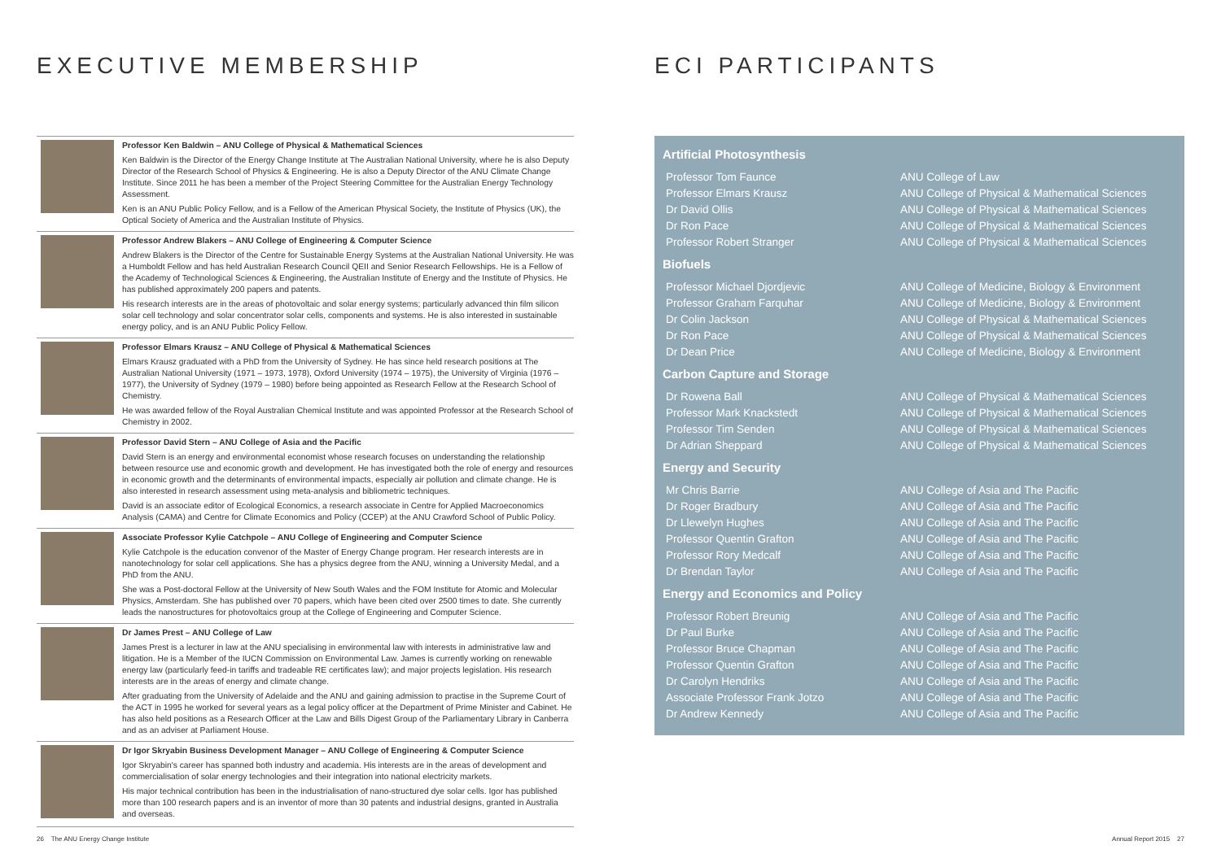EXECUTIVE MEMBERSHIP
Professor Ken Baldwin – ANU College of Physical & Mathematical Sciences
Ken Baldwin is the Director of the Energy Change Institute at The Australian National University, where he is also Deputy Director of the Research School of Physics & Engineering. He is also a Deputy Director of the ANU Climate Change Institute. Since 2011 he has been a member of the Project Steering Committee for the Australian Energy Technology Assessment.
Ken is an ANU Public Policy Fellow, and is a Fellow of the American Physical Society, the Institute of Physics (UK), the Optical Society of America and the Australian Institute of Physics.
Professor Andrew Blakers – ANU College of Engineering & Computer Science
Andrew Blakers is the Director of the Centre for Sustainable Energy Systems at the Australian National University. He was a Humboldt Fellow and has held Australian Research Council QEII and Senior Research Fellowships. He is a Fellow of the Academy of Technological Sciences & Engineering, the Australian Institute of Energy and the Institute of Physics. He has published approximately 200 papers and patents.
His research interests are in the areas of photovoltaic and solar energy systems; particularly advanced thin film silicon solar cell technology and solar concentrator solar cells, components and systems. He is also interested in sustainable energy policy, and is an ANU Public Policy Fellow.
Professor Elmars Krausz – ANU College of Physical & Mathematical Sciences
Elmars Krausz graduated with a PhD from the University of Sydney. He has since held research positions at The Australian National University (1971 – 1973, 1978), Oxford University (1974 – 1975), the University of Virginia (1976 – 1977), the University of Sydney (1979 – 1980) before being appointed as Research Fellow at the Research School of Chemistry.
He was awarded fellow of the Royal Australian Chemical Institute and was appointed Professor at the Research School of Chemistry in 2002.
Professor David Stern – ANU College of Asia and the Pacific
David Stern is an energy and environmental economist whose research focuses on understanding the relationship between resource use and economic growth and development. He has investigated both the role of energy and resources in economic growth and the determinants of environmental impacts, especially air pollution and climate change. He is also interested in research assessment using meta-analysis and bibliometric techniques.
David is an associate editor of Ecological Economics, a research associate in Centre for Applied Macroeconomics Analysis (CAMA) and Centre for Climate Economics and Policy (CCEP) at the ANU Crawford School of Public Policy.
Associate Professor Kylie Catchpole – ANU College of Engineering and Computer Science
Kylie Catchpole is the education convenor of the Master of Energy Change program. Her research interests are in nanotechnology for solar cell applications. She has a physics degree from the ANU, winning a University Medal, and a PhD from the ANU.
She was a Post-doctoral Fellow at the University of New South Wales and the FOM Institute for Atomic and Molecular Physics, Amsterdam. She has published over 70 papers, which have been cited over 2500 times to date. She currently leads the nanostructures for photovoltaics group at the College of Engineering and Computer Science.
Dr James Prest – ANU College of Law
James Prest is a lecturer in law at the ANU specialising in environmental law with interests in administrative law and litigation. He is a Member of the IUCN Commission on Environmental Law. James is currently working on renewable energy law (particularly feed-in tariffs and tradeable RE certificates law); and major projects legislation. His research interests are in the areas of energy and climate change.
After graduating from the University of Adelaide and the ANU and gaining admission to practise in the Supreme Court of the ACT in 1995 he worked for several years as a legal policy officer at the Department of Prime Minister and Cabinet. He has also held positions as a Research Officer at the Law and Bills Digest Group of the Parliamentary Library in Canberra and as an adviser at Parliament House.
Dr Igor Skryabin Business Development Manager – ANU College of Engineering & Computer Science
Igor Skryabin's career has spanned both industry and academia. His interests are in the areas of development and commercialisation of solar energy technologies and their integration into national electricity markets.
His major technical contribution has been in the industrialisation of nano-structured dye solar cells. Igor has published more than 100 research papers and is an inventor of more than 30 patents and industrial designs, granted in Australia and overseas.
ECI PARTICIPANTS
Artificial Photosynthesis
| Professor Tom Faunce | ANU College of Law |
| Professor Elmars Krausz | ANU College of Physical & Mathematical Sciences |
| Dr David Ollis | ANU College of Physical & Mathematical Sciences |
| Dr Ron Pace | ANU College of Physical & Mathematical Sciences |
| Professor Robert Stranger | ANU College of Physical & Mathematical Sciences |
Biofuels
| Professor Michael Djordjevic | ANU College of Medicine, Biology & Environment |
| Professor Graham Farquhar | ANU College of Medicine, Biology & Environment |
| Dr Colin Jackson | ANU College of Physical & Mathematical Sciences |
| Dr Ron Pace | ANU College of Physical & Mathematical Sciences |
| Dr Dean Price | ANU College of Medicine, Biology & Environment |
Carbon Capture and Storage
| Dr Rowena Ball | ANU College of Physical & Mathematical Sciences |
| Professor Mark Knackstedt | ANU College of Physical & Mathematical Sciences |
| Professor Tim Senden | ANU College of Physical & Mathematical Sciences |
| Dr Adrian Sheppard | ANU College of Physical & Mathematical Sciences |
Energy and Security
| Mr Chris Barrie | ANU College of Asia and The Pacific |
| Dr Roger Bradbury | ANU College of Asia and The Pacific |
| Dr Llewelyn Hughes | ANU College of Asia and The Pacific |
| Professor Quentin Grafton | ANU College of Asia and The Pacific |
| Professor Rory Medcalf | ANU College of Asia and The Pacific |
| Dr Brendan Taylor | ANU College of Asia and The Pacific |
Energy and Economics and Policy
| Professor Robert Breunig | ANU College of Asia and The Pacific |
| Dr Paul Burke | ANU College of Asia and The Pacific |
| Professor Bruce Chapman | ANU College of Asia and The Pacific |
| Professor Quentin Grafton | ANU College of Asia and The Pacific |
| Dr Carolyn Hendriks | ANU College of Asia and The Pacific |
| Associate Professor Frank Jotzo | ANU College of Asia and The Pacific |
| Dr Andrew Kennedy | ANU College of Asia and The Pacific |
26 The ANU Energy Change Institute
Annual Report 2015 27